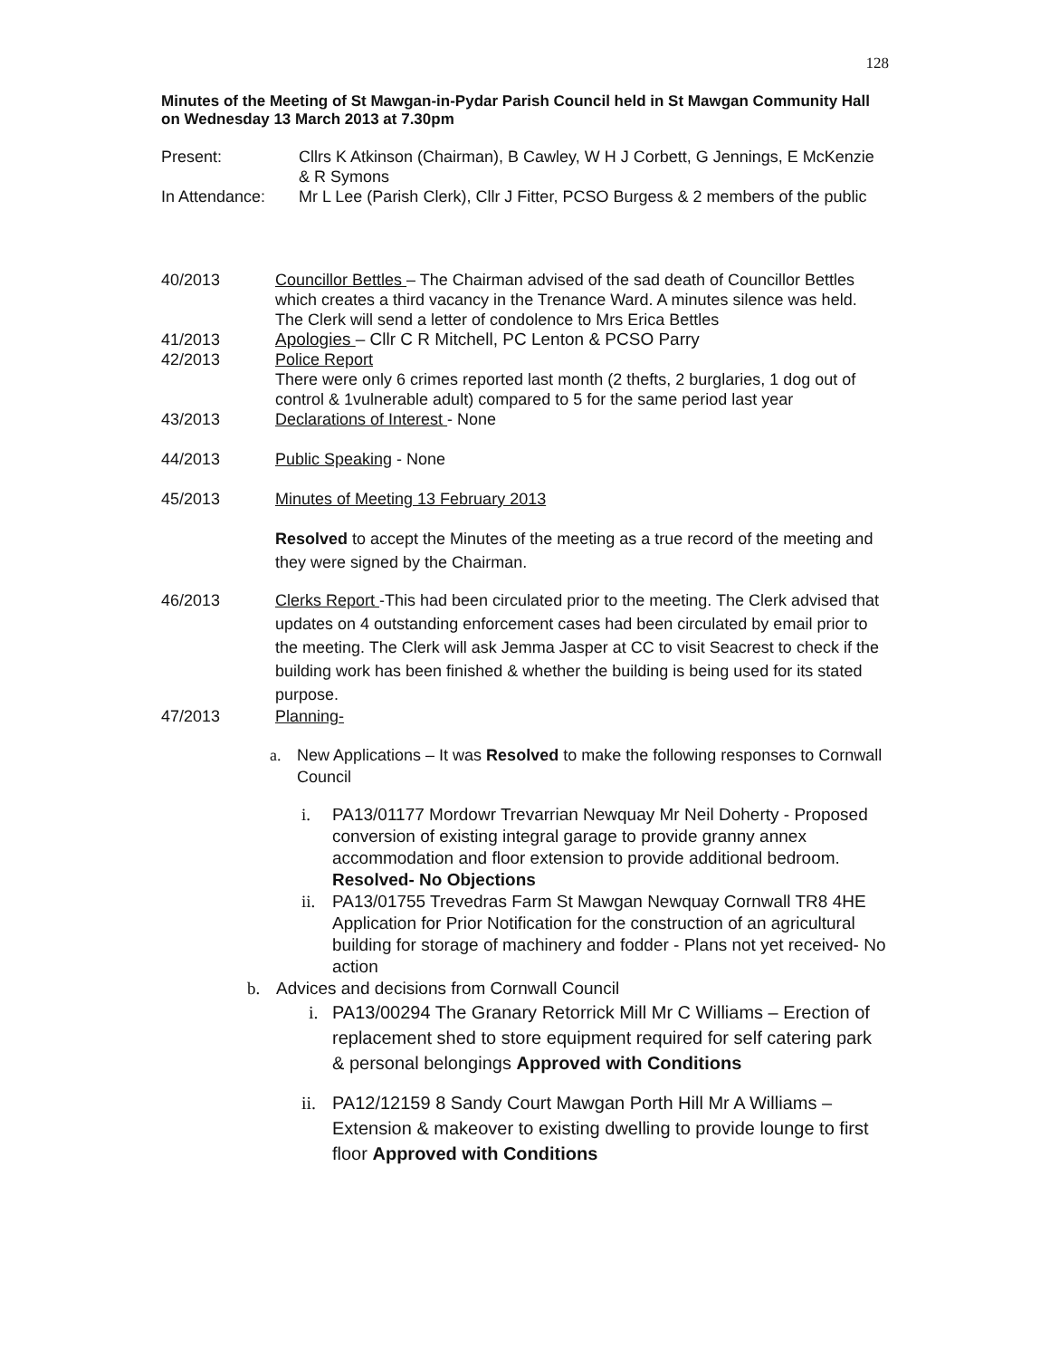128
Minutes of the Meeting of St Mawgan-in-Pydar Parish Council held in St Mawgan Community Hall on Wednesday 13 March 2013 at 7.30pm
Present: Cllrs K Atkinson (Chairman), B Cawley, W H J Corbett, G Jennings, E McKenzie & R Symons
In Attendance: Mr L Lee (Parish Clerk), Cllr J Fitter, PCSO Burgess & 2 members of the public
40/2013 Councillor Bettles – The Chairman advised of the sad death of Councillor Bettles which creates a third vacancy in the Trenance Ward. A minutes silence was held. The Clerk will send a letter of condolence to Mrs Erica Bettles
41/2013 Apologies – Cllr C R Mitchell, PC Lenton & PCSO Parry
42/2013 Police Report
There were only 6 crimes reported last month (2 thefts, 2 burglaries, 1 dog out of control & 1vulnerable adult) compared to 5 for the same period last year
43/2013 Declarations of Interest - None
44/2013 Public Speaking - None
45/2013 Minutes of Meeting 13 February 2013
Resolved to accept the Minutes of the meeting as a true record of the meeting and they were signed by the Chairman.
46/2013 Clerks Report -This had been circulated prior to the meeting. The Clerk advised that updates on 4 outstanding enforcement cases had been circulated by email prior to the meeting. The Clerk will ask Jemma Jasper at CC to visit Seacrest to check if the building work has been finished & whether the building is being used for its stated purpose.
47/2013 Planning-
a. New Applications – It was Resolved to make the following responses to Cornwall Council
i. PA13/01177 Mordowr Trevarrian Newquay Mr Neil Doherty - Proposed conversion of existing integral garage to provide granny annex accommodation and floor extension to provide additional bedroom. Resolved- No Objections
ii. PA13/01755 Trevedras Farm St Mawgan Newquay Cornwall TR8 4HE Application for Prior Notification for the construction of an agricultural building for storage of machinery and fodder - Plans not yet received- No action
b. Advices and decisions from Cornwall Council
i. PA13/00294 The Granary Retorrick Mill Mr C Williams – Erection of replacement shed to store equipment required for self catering park & personal belongings Approved with Conditions
ii. PA12/12159 8 Sandy Court Mawgan Porth Hill Mr A Williams – Extension & makeover to existing dwelling to provide lounge to first floor Approved with Conditions